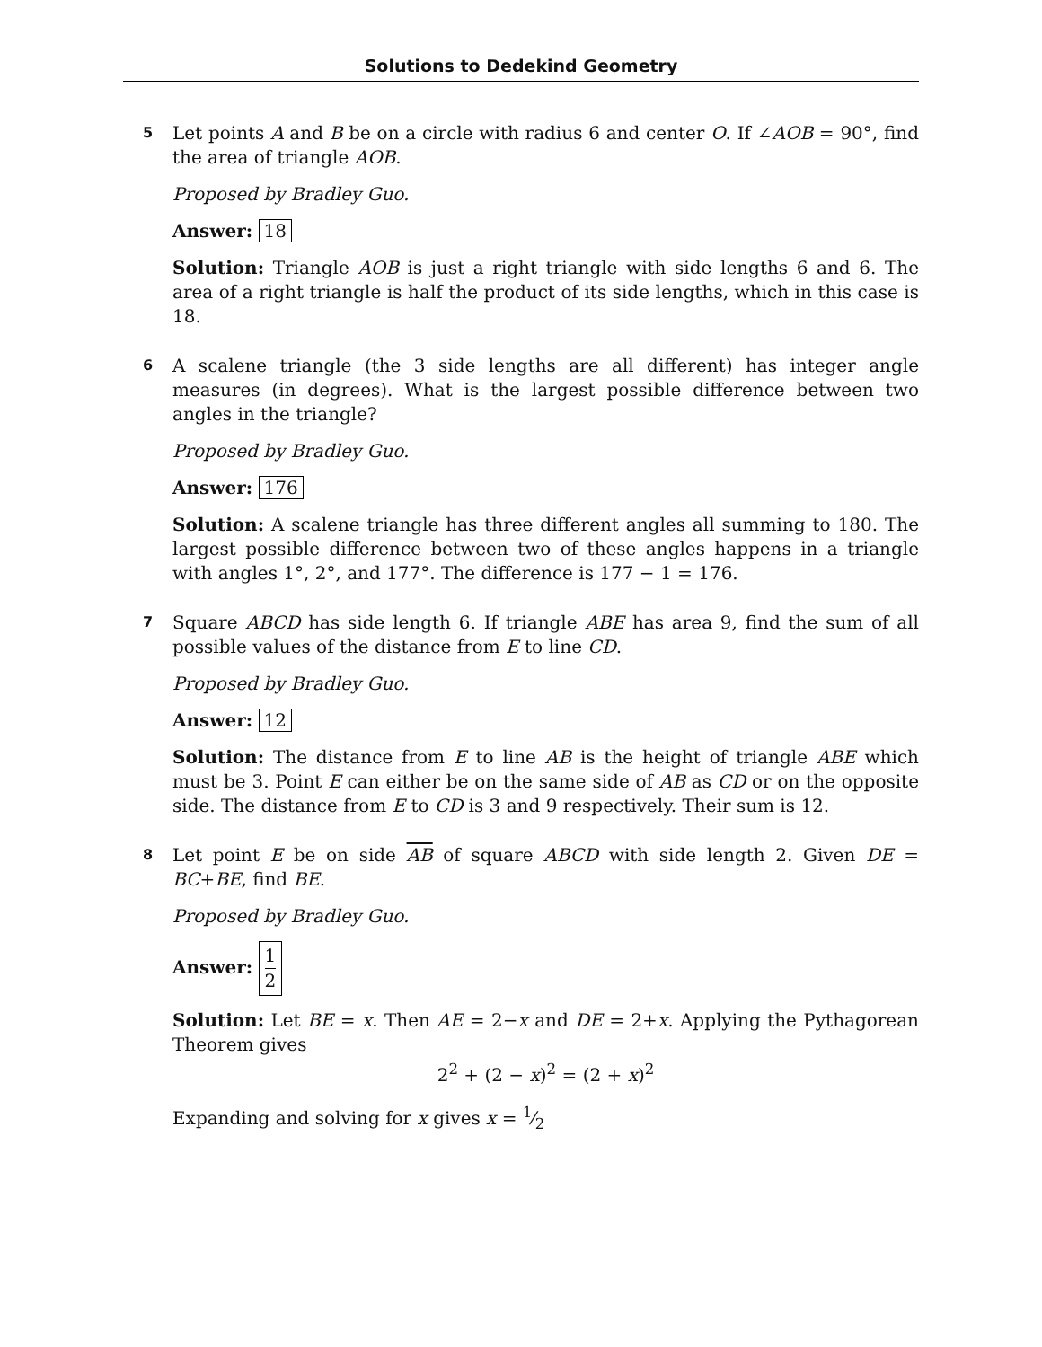Solutions to Dedekind Geometry
5
Let points A and B be on a circle with radius 6 and center O. If ∠AOB = 90°, find the area of triangle AOB.
Proposed by Bradley Guo.
Answer: 18
Solution: Triangle AOB is just a right triangle with side lengths 6 and 6. The area of a right triangle is half the product of its side lengths, which in this case is 18.
6
A scalene triangle (the 3 side lengths are all different) has integer angle measures (in degrees). What is the largest possible difference between two angles in the triangle?
Proposed by Bradley Guo.
Answer: 176
Solution: A scalene triangle has three different angles all summing to 180. The largest possible difference between two of these angles happens in a triangle with angles 1°, 2°, and 177°. The difference is 177 − 1 = 176.
7
Square ABCD has side length 6. If triangle ABE has area 9, find the sum of all possible values of the distance from E to line CD.
Proposed by Bradley Guo.
Answer: 12
Solution: The distance from E to line AB is the height of triangle ABE which must be 3. Point E can either be on the same side of AB as CD or on the opposite side. The distance from E to CD is 3 and 9 respectively. Their sum is 12.
8
Let point E be on side AB of square ABCD with side length 2. Given DE = BC+BE, find BE.
Proposed by Bradley Guo.
Answer: 1 2
Solution: Let BE = x. Then AE = 2−x and DE = 2+x. Applying the Pythagorean Theorem gives
2<sup>2</sup> + (2 − x)<sup>2</sup> = (2 + x)<sup>2</sup>
Expanding and solving for x gives x = 1⁄2